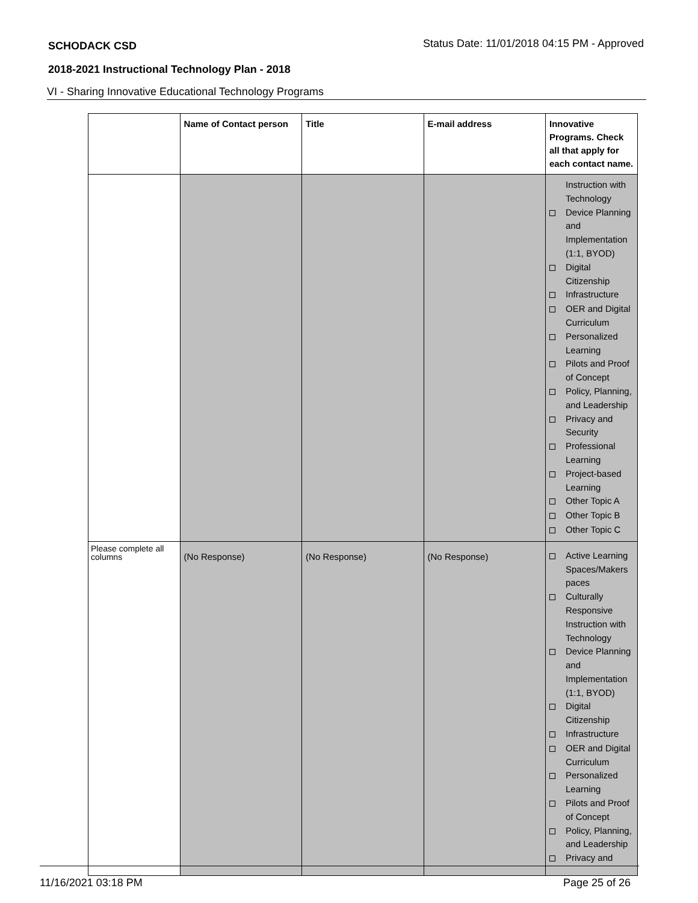SCHODACK CSD Status Date: 11/01/2018 04:15 PM - Approved
2018-2021 Instructional Technology Plan - 2018
VI - Sharing Innovative Educational Technology Programs
| | Name of Contact person | Title | E-mail address | Innovative Programs. Check all that apply for each contact name. |
| --- | --- | --- | --- | --- |
| | | | | Instruction with Technology Device Planning and Implementation (1:1, BYOD) Digital Citizenship Infrastructure OER and Digital Curriculum Personalized Learning Pilots and Proof of Concept Policy, Planning, and Leadership Privacy and Security Professional Learning Project-based Learning Other Topic A Other Topic B Other Topic C |
| Please complete all columns | (No Response) | (No Response) | (No Response) | Active Learning Spaces/Makers paces Culturally Responsive Instruction with Technology Device Planning and Implementation (1:1, BYOD) Digital Citizenship Infrastructure OER and Digital Curriculum Personalized Learning Pilots and Proof of Concept Policy, Planning, and Leadership Privacy and |
11/16/2021 03:18 PM Page 25 of 26